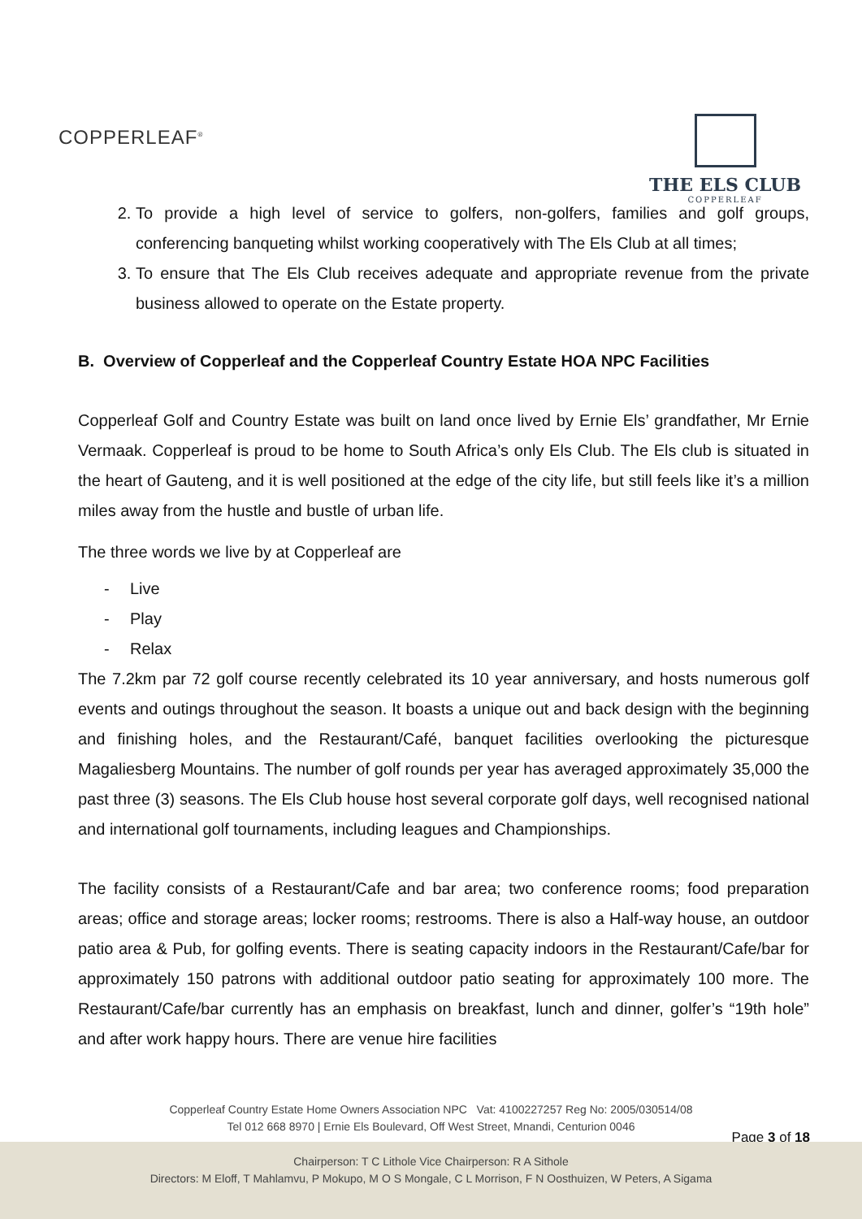COPPERLEAF<sup>®</sup>
THE ELS CLUB
COPPERLEAF
2. To provide a high level of service to golfers, non-golfers, families and golf groups, conferencing banqueting whilst working cooperatively with The Els Club at all times;
3. To ensure that The Els Club receives adequate and appropriate revenue from the private business allowed to operate on the Estate property.
B. Overview of Copperleaf and the Copperleaf Country Estate HOA NPC Facilities
Copperleaf Golf and Country Estate was built on land once lived by Ernie Els’ grandfather, Mr Ernie Vermaak. Copperleaf is proud to be home to South Africa’s only Els Club. The Els club is situated in the heart of Gauteng, and it is well positioned at the edge of the city life, but still feels like it’s a million miles away from the hustle and bustle of urban life.
The three words we live by at Copperleaf are
- Live
- Play
- Relax
The 7.2km par 72 golf course recently celebrated its 10 year anniversary, and hosts numerous golf events and outings throughout the season. It boasts a unique out and back design with the beginning and finishing holes, and the Restaurant/Café, banquet facilities overlooking the picturesque Magaliesberg Mountains. The number of golf rounds per year has averaged approximately 35,000 the past three (3) seasons. The Els Club house host several corporate golf days, well recognised national and international golf tournaments, including leagues and Championships.
The facility consists of a Restaurant/Cafe and bar area; two conference rooms; food preparation areas; office and storage areas; locker rooms; restrooms. There is also a Half-way house, an outdoor patio area & Pub, for golfing events. There is seating capacity indoors in the Restaurant/Cafe/bar for approximately 150 patrons with additional outdoor patio seating for approximately 100 more. The Restaurant/Cafe/bar currently has an emphasis on breakfast, lunch and dinner, golfer’s “19th hole” and after work happy hours. There are venue hire facilities
Copperleaf Country Estate Home Owners Association NPC Vat: 4100227257 Reg No: 2005/030514/08
Tel 012 668 8970 | Ernie Els Boulevard, Off West Street, Mnandi, Centurion 0046
Page 3 of 18
Chairperson: T C Lithole Vice Chairperson: R A Sithole
Directors: M Eloff, T Mahlamvu, P Mokupo, M O S Mongale, C L Morrison, F N Oosthuizen, W Peters, A Sigama